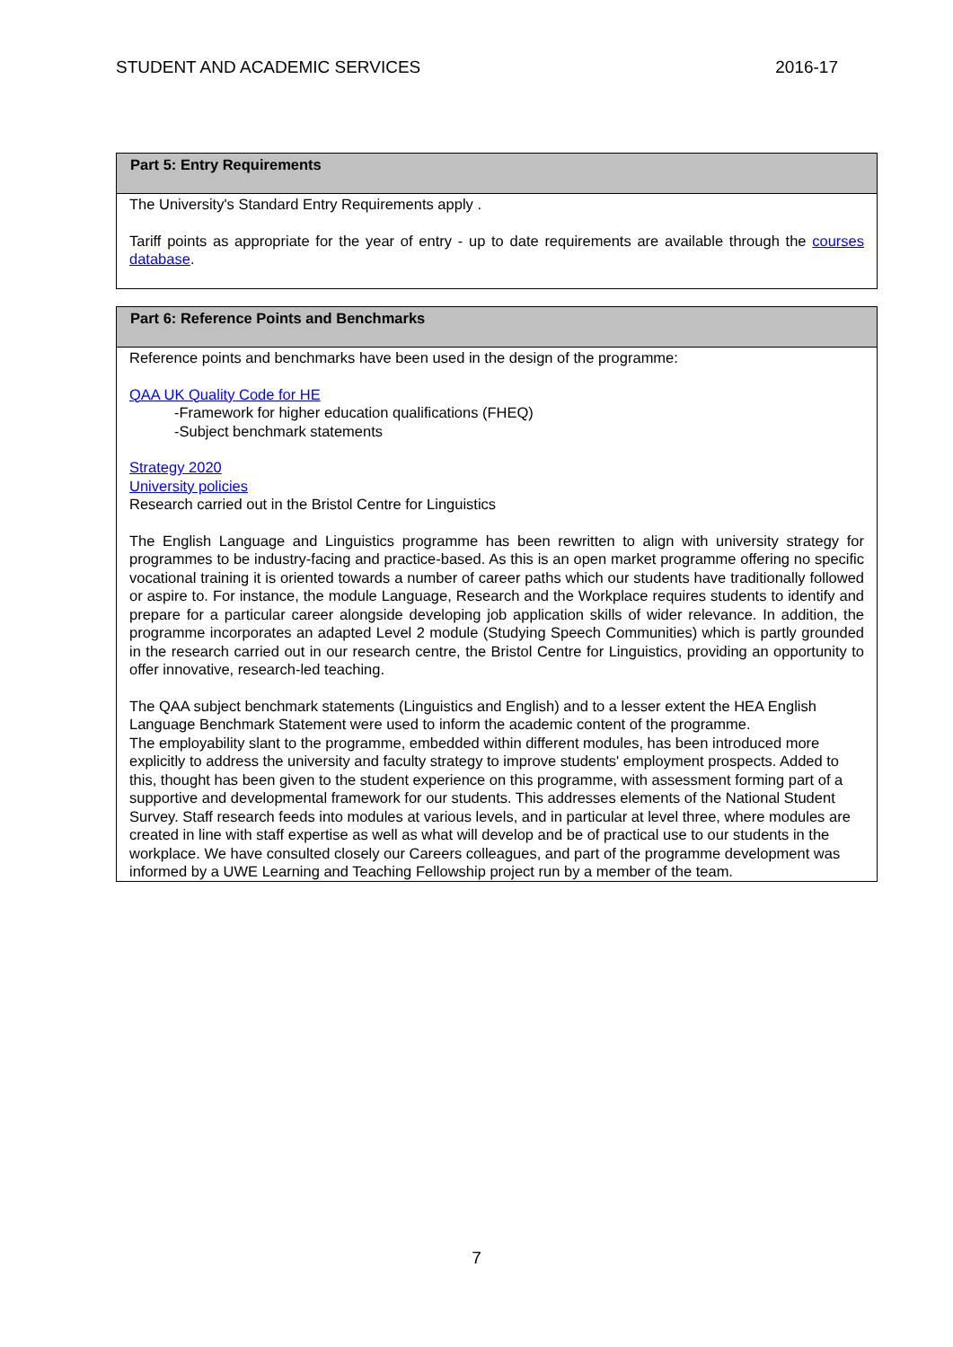STUDENT AND ACADEMIC SERVICES 2016-17
| Part 5: Entry Requirements |
| --- |
| The University's Standard Entry Requirements apply . Tariff points as appropriate for the year of entry - up to date requirements are available through the courses database . |
| Part 6: Reference Points and Benchmarks |
| --- |
| Reference points and benchmarks have been used in the design of the programme: QAA UK Quality Code for HE -Framework for higher education qualifications (FHEQ) -Subject benchmark statements Strategy 2020 University policies Research carried out in the Bristol Centre for Linguistics The English Language and Linguistics programme has been rewritten to align with university strategy for programmes to be industry-facing and practice-based. As this is an open market programme offering no specific vocational training it is oriented towards a number of career paths which our students have traditionally followed or aspire to. For instance, the module Language, Research and the Workplace requires students to identify and prepare for a particular career alongside developing job application skills of wider relevance. In addition, the programme incorporates an adapted Level 2 module (Studying Speech Communities) which is partly grounded in the research carried out in our research centre, the Bristol Centre for Linguistics, providing an opportunity to offer innovative, research-led teaching. The QAA subject benchmark statements (Linguistics and English) and to a lesser extent the HEA English Language Benchmark Statement were used to inform the academic content of the programme. The employability slant to the programme, embedded within different modules, has been introduced more explicitly to address the university and faculty strategy to improve students' employment prospects. Added to this, thought has been given to the student experience on this programme, with assessment forming part of a supportive and developmental framework for our students. This addresses elements of the National Student Survey. Staff research feeds into modules at various levels, and in particular at level three, where modules are created in line with staff expertise as well as what will develop and be of practical use to our students in the workplace. We have consulted closely our Careers colleagues, and part of the programme development was informed by a UWE Learning and Teaching Fellowship project run by a member of the team. |
7